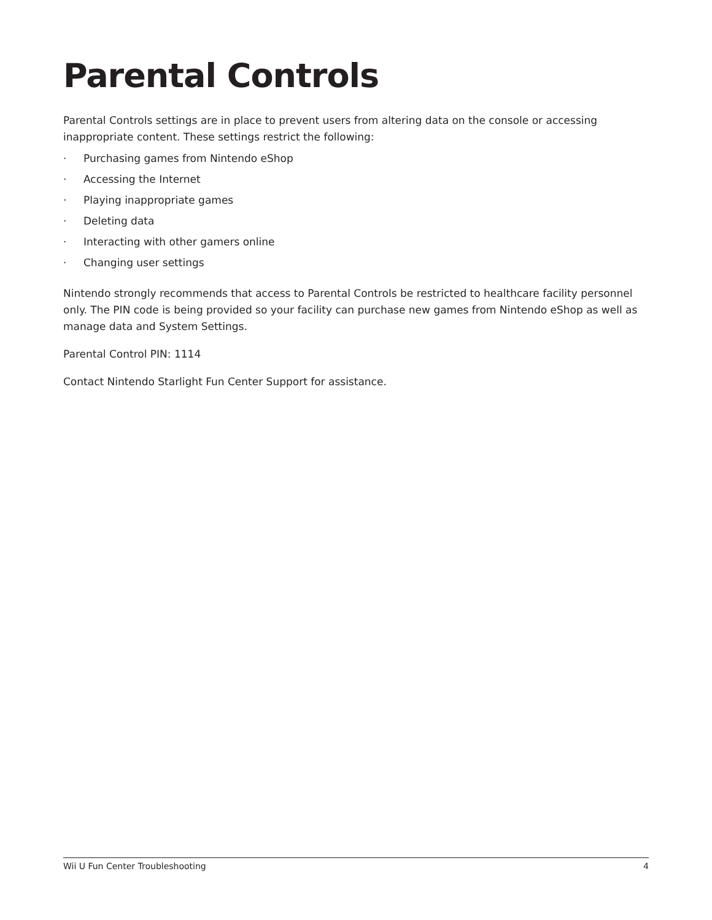Parental Controls
Parental Controls settings are in place to prevent users from altering data on the console or accessing inappropriate content. These settings restrict the following:
· Purchasing games from Nintendo eShop
· Accessing the Internet
· Playing inappropriate games
· Deleting data
· Interacting with other gamers online
· Changing user settings
Nintendo strongly recommends that access to Parental Controls be restricted to healthcare facility personnel only. The PIN code is being provided so your facility can purchase new games from Nintendo eShop as well as manage data and System Settings.
Parental Control PIN: 1114
Contact Nintendo Starlight Fun Center Support for assistance.
Wii U Fun Center Troubleshooting 4